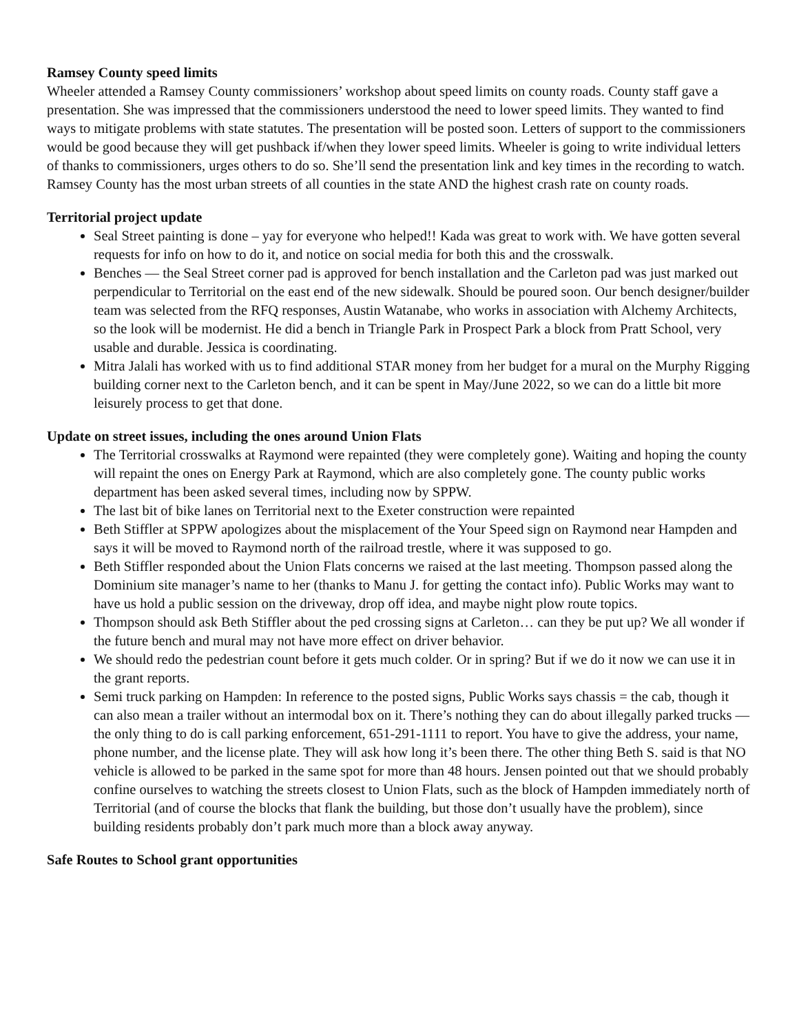Ramsey County speed limits
Wheeler attended a Ramsey County commissioners’ workshop about speed limits on county roads. County staff gave a presentation. She was impressed that the commissioners understood the need to lower speed limits. They wanted to find ways to mitigate problems with state statutes. The presentation will be posted soon. Letters of support to the commissioners would be good because they will get pushback if/when they lower speed limits. Wheeler is going to write individual letters of thanks to commissioners, urges others to do so. She’ll send the presentation link and key times in the recording to watch. Ramsey County has the most urban streets of all counties in the state AND the highest crash rate on county roads.
Territorial project update
Seal Street painting is done – yay for everyone who helped!! Kada was great to work with. We have gotten several requests for info on how to do it, and notice on social media for both this and the crosswalk.
Benches — the Seal Street corner pad is approved for bench installation and the Carleton pad was just marked out perpendicular to Territorial on the east end of the new sidewalk. Should be poured soon. Our bench designer/builder team was selected from the RFQ responses, Austin Watanabe, who works in association with Alchemy Architects, so the look will be modernist. He did a bench in Triangle Park in Prospect Park a block from Pratt School, very usable and durable. Jessica is coordinating.
Mitra Jalali has worked with us to find additional STAR money from her budget for a mural on the Murphy Rigging building corner next to the Carleton bench, and it can be spent in May/June 2022, so we can do a little bit more leisurely process to get that done.
Update on street issues, including the ones around Union Flats
The Territorial crosswalks at Raymond were repainted (they were completely gone). Waiting and hoping the county will repaint the ones on Energy Park at Raymond, which are also completely gone. The county public works department has been asked several times, including now by SPPW.
The last bit of bike lanes on Territorial next to the Exeter construction were repainted
Beth Stiffler at SPPW apologizes about the misplacement of the Your Speed sign on Raymond near Hampden and says it will be moved to Raymond north of the railroad trestle, where it was supposed to go.
Beth Stiffler responded about the Union Flats concerns we raised at the last meeting. Thompson passed along the Dominium site manager’s name to her (thanks to Manu J. for getting the contact info). Public Works may want to have us hold a public session on the driveway, drop off idea, and maybe night plow route topics.
Thompson should ask Beth Stiffler about the ped crossing signs at Carleton… can they be put up? We all wonder if the future bench and mural may not have more effect on driver behavior.
We should redo the pedestrian count before it gets much colder. Or in spring? But if we do it now we can use it in the grant reports.
Semi truck parking on Hampden: In reference to the posted signs, Public Works says chassis = the cab, though it can also mean a trailer without an intermodal box on it. There’s nothing they can do about illegally parked trucks — the only thing to do is call parking enforcement, 651-291-1111 to report. You have to give the address, your name, phone number, and the license plate. They will ask how long it’s been there. The other thing Beth S. said is that NO vehicle is allowed to be parked in the same spot for more than 48 hours. Jensen pointed out that we should probably confine ourselves to watching the streets closest to Union Flats, such as the block of Hampden immediately north of Territorial (and of course the blocks that flank the building, but those don’t usually have the problem), since building residents probably don’t park much more than a block away anyway.
Safe Routes to School grant opportunities